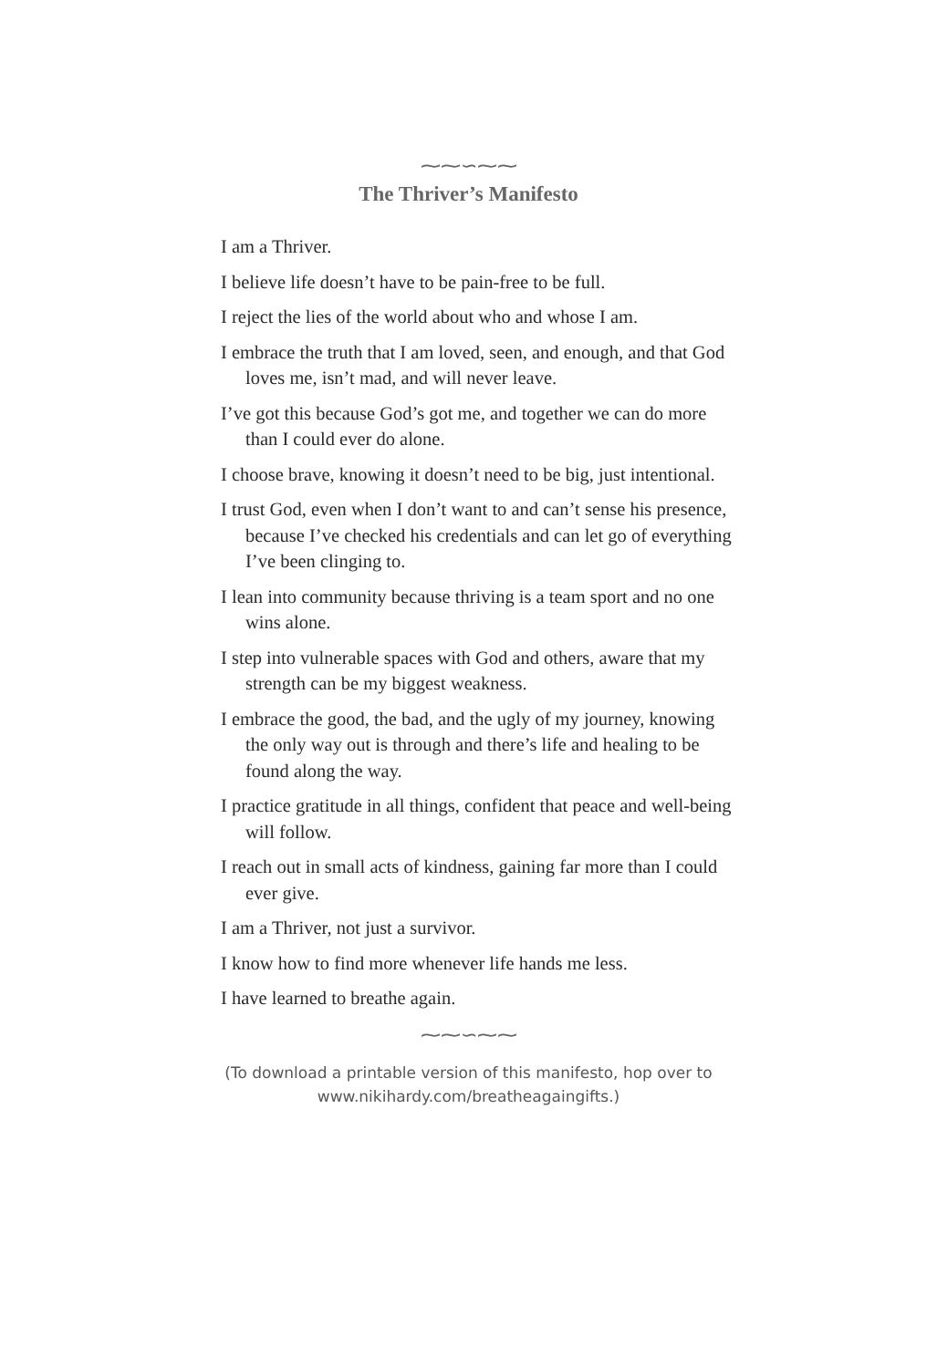⁓⁓∽⁓⁓
The Thriver’s Manifesto
I am a Thriver.
I believe life doesn’t have to be pain-free to be full.
I reject the lies of the world about who and whose I am.
I embrace the truth that I am loved, seen, and enough, and that God loves me, isn’t mad, and will never leave.
I’ve got this because God’s got me, and together we can do more than I could ever do alone.
I choose brave, knowing it doesn’t need to be big, just intentional.
I trust God, even when I don’t want to and can’t sense his presence, because I’ve checked his credentials and can let go of everything I’ve been clinging to.
I lean into community because thriving is a team sport and no one wins alone.
I step into vulnerable spaces with God and others, aware that my strength can be my biggest weakness.
I embrace the good, the bad, and the ugly of my journey, knowing the only way out is through and there’s life and healing to be found along the way.
I practice gratitude in all things, confident that peace and well-being will follow.
I reach out in small acts of kindness, gaining far more than I could ever give.
I am a Thriver, not just a survivor.
I know how to find more whenever life hands me less.
I have learned to breathe again.
⁓⁓∽⁓⁓
(To download a printable version of this manifesto, hop over to
www.nikihardy.com/breatheagaingifts.)